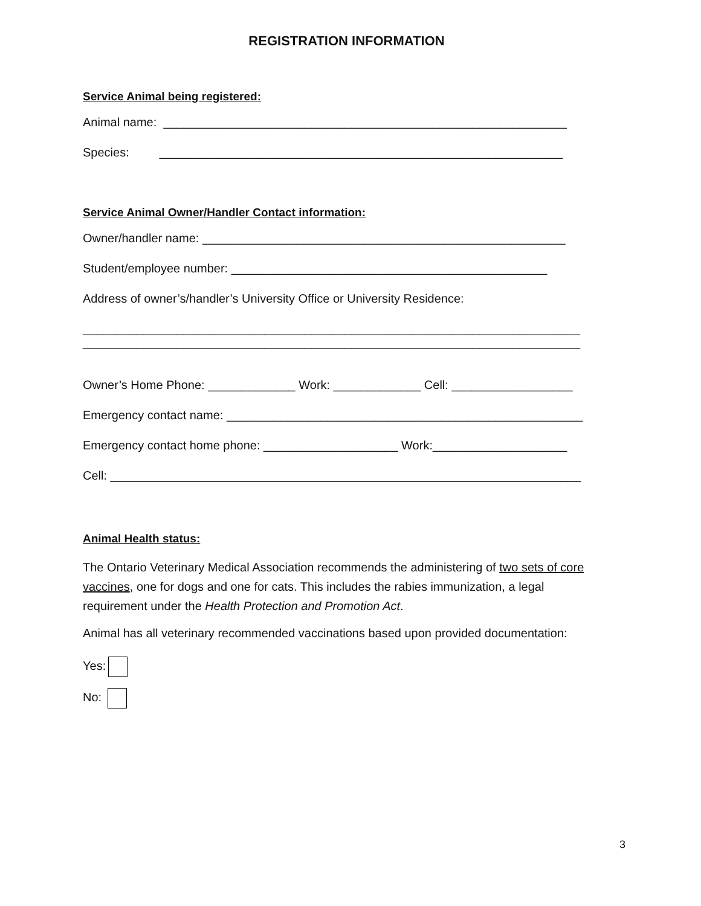REGISTRATION INFORMATION
Service Animal being registered:
Animal name: ____________________________________________________________
Species: ____________________________________________________________
Service Animal Owner/Handler Contact information:
Owner/handler name: ______________________________________________________
Student/employee number: _______________________________________________
Address of owner’s/handler’s University Office or University Residence:
__________________________________________________________________________
__________________________________________________________________________
Owner’s Home Phone: _____________ Work: _____________ Cell: __________________
Emergency contact name: _____________________________________________________
Emergency contact home phone: ____________________ Work:____________________
Cell: ______________________________________________________________________
Animal Health status:
The Ontario Veterinary Medical Association recommends the administering of two sets of core vaccines, one for dogs and one for cats. This includes the rabies immunization, a legal requirement under the Health Protection and Promotion Act.
Animal has all veterinary recommended vaccinations based upon provided documentation:
Yes:
No:
3